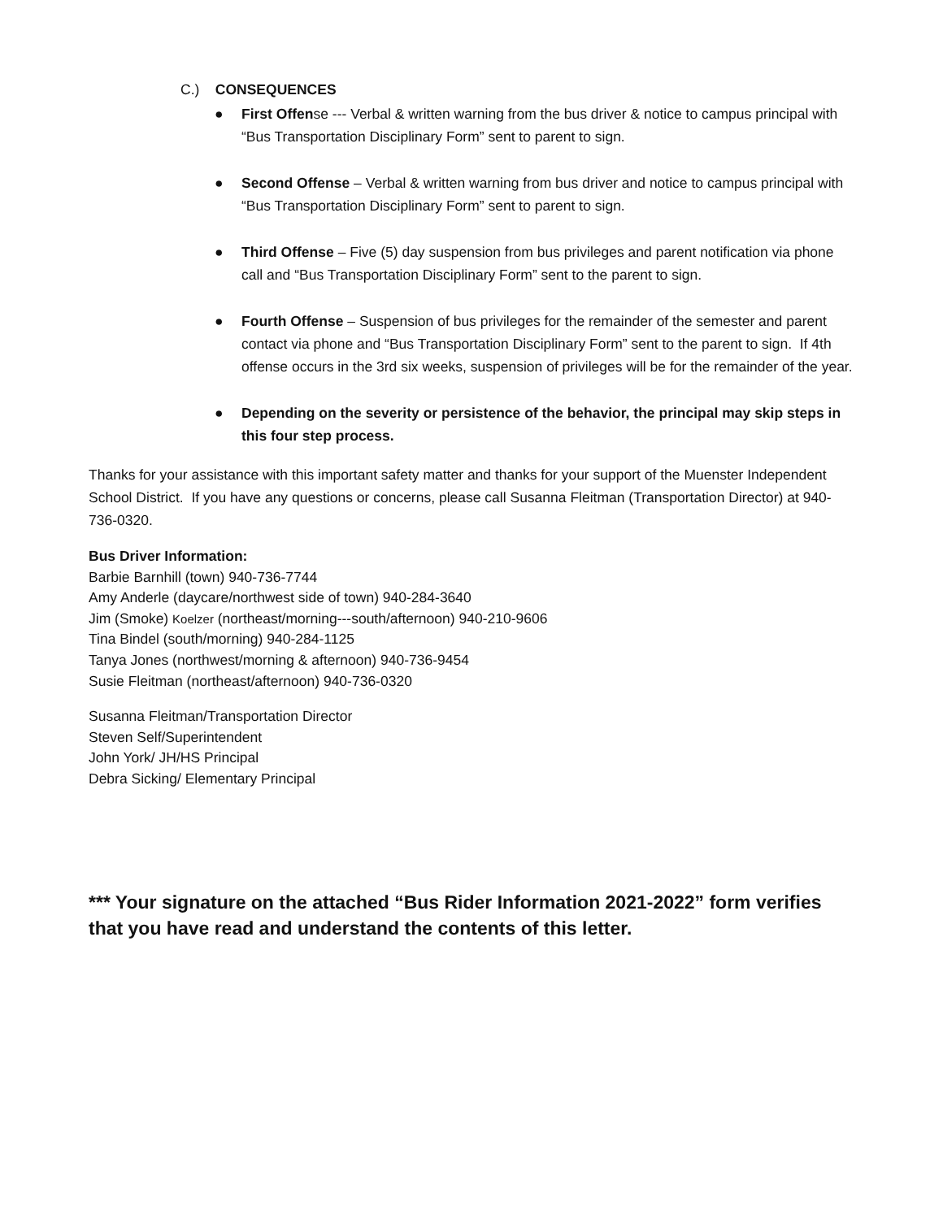C.) CONSEQUENCES
● First Offense --- Verbal & written warning from the bus driver & notice to campus principal with “Bus Transportation Disciplinary Form” sent to parent to sign.
● Second Offense – Verbal & written warning from bus driver and notice to campus principal with “Bus Transportation Disciplinary Form” sent to parent to sign.
● Third Offense – Five (5) day suspension from bus privileges and parent notification via phone call and “Bus Transportation Disciplinary Form” sent to the parent to sign.
● Fourth Offense – Suspension of bus privileges for the remainder of the semester and parent contact via phone and “Bus Transportation Disciplinary Form” sent to the parent to sign. If 4th offense occurs in the 3rd six weeks, suspension of privileges will be for the remainder of the year.
● Depending on the severity or persistence of the behavior, the principal may skip steps in this four step process.
Thanks for your assistance with this important safety matter and thanks for your support of the Muenster Independent School District. If you have any questions or concerns, please call Susanna Fleitman (Transportation Director) at 940-736-0320.
Bus Driver Information:
Barbie Barnhill (town) 940-736-7744
Amy Anderle (daycare/northwest side of town) 940-284-3640
Jim (Smoke) Koelzer (northeast/morning---south/afternoon) 940-210-9606
Tina Bindel (south/morning) 940-284-1125
Tanya Jones (northwest/morning & afternoon) 940-736-9454
Susie Fleitman (northeast/afternoon) 940-736-0320
Susanna Fleitman/Transportation Director
Steven Self/Superintendent
John York/ JH/HS Principal
Debra Sicking/ Elementary Principal
*** Your signature on the attached “Bus Rider Information 2021-2022” form verifies that you have read and understand the contents of this letter.